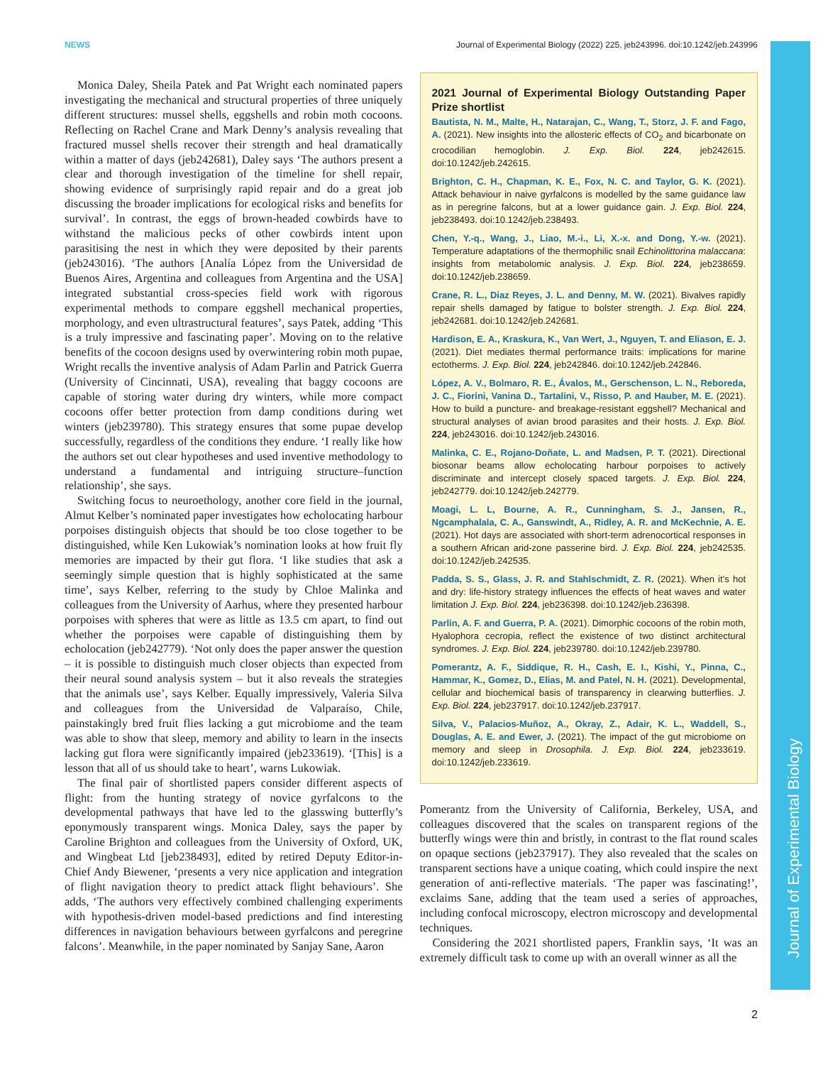Journal of Experimental Biology
NEWS Journal of Experimental Biology (2022) 225, jeb243996. doi:10.1242/jeb.243996
Monica Daley, Sheila Patek and Pat Wright each nominated papers investigating the mechanical and structural properties of three uniquely different structures: mussel shells, eggshells and robin moth cocoons. Reflecting on Rachel Crane and Mark Denny’s analysis revealing that fractured mussel shells recover their strength and heal dramatically within a matter of days (jeb242681), Daley says ‘The authors present a clear and thorough investigation of the timeline for shell repair, showing evidence of surprisingly rapid repair and do a great job discussing the broader implications for ecological risks and benefits for survival’. In contrast, the eggs of brown-headed cowbirds have to withstand the malicious pecks of other cowbirds intent upon parasitising the nest in which they were deposited by their parents (jeb243016). ‘The authors [Analía López from the Universidad de Buenos Aires, Argentina and colleagues from Argentina and the USA] integrated substantial cross-species field work with rigorous experimental methods to compare eggshell mechanical properties, morphology, and even ultrastructural features’, says Patek, adding ‘This is a truly impressive and fascinating paper’. Moving on to the relative benefits of the cocoon designs used by overwintering robin moth pupae, Wright recalls the inventive analysis of Adam Parlin and Patrick Guerra (University of Cincinnati, USA), revealing that baggy cocoons are capable of storing water during dry winters, while more compact cocoons offer better protection from damp conditions during wet winters (jeb239780). This strategy ensures that some pupae develop successfully, regardless of the conditions they endure. ‘I really like how the authors set out clear hypotheses and used inventive methodology to understand a fundamental and intriguing structure–function relationship’, she says.
Switching focus to neuroethology, another core field in the journal, Almut Kelber’s nominated paper investigates how echolocating harbour porpoises distinguish objects that should be too close together to be distinguished, while Ken Lukowiak’s nomination looks at how fruit fly memories are impacted by their gut flora. ‘I like studies that ask a seemingly simple question that is highly sophisticated at the same time’, says Kelber, referring to the study by Chloe Malinka and colleagues from the University of Aarhus, where they presented harbour porpoises with spheres that were as little as 13.5 cm apart, to find out whether the porpoises were capable of distinguishing them by echolocation (jeb242779). ‘Not only does the paper answer the question – it is possible to distinguish much closer objects than expected from their neural sound analysis system – but it also reveals the strategies that the animals use’, says Kelber. Equally impressively, Valeria Silva and colleagues from the Universidad de Valparaíso, Chile, painstakingly bred fruit flies lacking a gut microbiome and the team was able to show that sleep, memory and ability to learn in the insects lacking gut flora were significantly impaired (jeb233619). ‘[This] is a lesson that all of us should take to heart’, warns Lukowiak.
The final pair of shortlisted papers consider different aspects of flight: from the hunting strategy of novice gyrfalcons to the developmental pathways that have led to the glasswing butterfly’s eponymously transparent wings. Monica Daley, says the paper by Caroline Brighton and colleagues from the University of Oxford, UK, and Wingbeat Ltd [jeb238493], edited by retired Deputy Editor-in-Chief Andy Biewener, ‘presents a very nice application and integration of flight navigation theory to predict attack flight behaviours’. She adds, ‘The authors very effectively combined challenging experiments with hypothesis-driven model-based predictions and find interesting differences in navigation behaviours between gyrfalcons and peregrine falcons’. Meanwhile, in the paper nominated by Sanjay Sane, Aaron
2021 Journal of Experimental Biology Outstanding Paper Prize shortlist
Bautista, N. M., Malte, H., Natarajan, C., Wang, T., Storz, J. F. and Fago, A. (2021). New insights into the allosteric effects of CO<sub>2</sub> and bicarbonate on crocodilian hemoglobin. J. Exp. Biol. 224, jeb242615. doi:10.1242/jeb.242615.
Brighton, C. H., Chapman, K. E., Fox, N. C. and Taylor, G. K. (2021). Attack behaviour in naive gyrfalcons is modelled by the same guidance law as in peregrine falcons, but at a lower guidance gain. J. Exp. Biol. 224, jeb238493. doi:10.1242/jeb.238493.
Chen, Y.-q., Wang, J., Liao, M.-i., Li, X.-x. and Dong, Y.-w. (2021). Temperature adaptations of the thermophilic snail Echinolittorina malaccana: insights from metabolomic analysis. J. Exp. Biol. 224, jeb238659. doi:10.1242/jeb.238659.
Crane, R. L., Diaz Reyes, J. L. and Denny, M. W. (2021). Bivalves rapidly repair shells damaged by fatigue to bolster strength. J. Exp. Biol. 224, jeb242681. doi:10.1242/jeb.242681.
Hardison, E. A., Kraskura, K., Van Wert, J., Nguyen, T. and Eliason, E. J. (2021). Diet mediates thermal performance traits: implications for marine ectotherms. J. Exp. Biol. 224, jeb242846. doi:10.1242/jeb.242846.
López, A. V., Bolmaro, R. E., Ávalos, M., Gerschenson, L. N., Reboreda, J. C., Fiorini, Vanina D., Tartalini, V., Risso, P. and Hauber, M. E. (2021). How to build a puncture- and breakage-resistant eggshell? Mechanical and structural analyses of avian brood parasites and their hosts. J. Exp. Biol. 224, jeb243016. doi:10.1242/jeb.243016.
Malinka, C. E., Rojano-Doñate, L. and Madsen, P. T. (2021). Directional biosonar beams allow echolocating harbour porpoises to actively discriminate and intercept closely spaced targets. J. Exp. Biol. 224, jeb242779. doi:10.1242/jeb.242779.
Moagi, L. L, Bourne, A. R., Cunningham, S. J., Jansen, R., Ngcamphalala, C. A., Ganswindt, A., Ridley, A. R. and McKechnie, A. E. (2021). Hot days are associated with short-term adrenocortical responses in a southern African arid-zone passerine bird. J. Exp. Biol. 224, jeb242535. doi:10.1242/jeb.242535.
Padda, S. S., Glass, J. R. and Stahlschmidt, Z. R. (2021). When it’s hot and dry: life-history strategy influences the effects of heat waves and water limitation J. Exp. Biol. 224, jeb236398. doi:10.1242/jeb.236398.
Parlin, A. F. and Guerra, P. A. (2021). Dimorphic cocoons of the robin moth, Hyalophora cecropia, reflect the existence of two distinct architectural syndromes. J. Exp. Biol. 224, jeb239780. doi:10.1242/jeb.239780.
Pomerantz, A. F., Siddique, R. H., Cash, E. I., Kishi, Y., Pinna, C., Hammar, K., Gomez, D., Elias, M. and Patel, N. H. (2021). Developmental, cellular and biochemical basis of transparency in clearwing butterflies. J. Exp. Biol. 224, jeb237917. doi:10.1242/jeb.237917.
Silva, V., Palacios-Muñoz, A., Okray, Z., Adair, K. L., Waddell, S., Douglas, A. E. and Ewer, J. (2021). The impact of the gut microbiome on memory and sleep in Drosophila. J. Exp. Biol. 224, jeb233619. doi:10.1242/jeb.233619.
Pomerantz from the University of California, Berkeley, USA, and colleagues discovered that the scales on transparent regions of the butterfly wings were thin and bristly, in contrast to the flat round scales on opaque sections (jeb237917). They also revealed that the scales on transparent sections have a unique coating, which could inspire the next generation of anti-reflective materials. ‘The paper was fascinating!’, exclaims Sane, adding that the team used a series of approaches, including confocal microscopy, electron microscopy and developmental techniques.
Considering the 2021 shortlisted papers, Franklin says, ‘It was an extremely difficult task to come up with an overall winner as all the
2